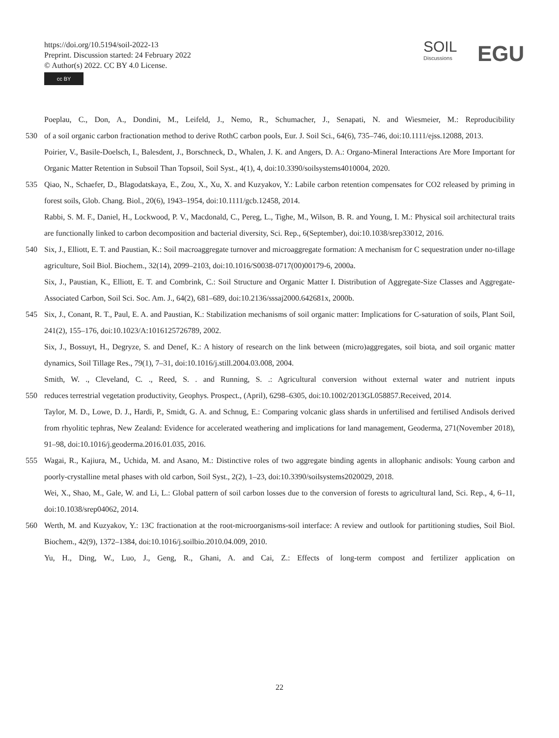https://doi.org/10.5194/soil-2022-13
Preprint. Discussion started: 24 February 2022
© Author(s) 2022. CC BY 4.0 License.
cc BY
SOIL
Discussions
EGU
Poeplau, C., Don, A., Dondini, M., Leifeld, J., Nemo, R., Schumacher, J., Senapati, N. and Wiesmeier, M.: Reproducibility
530 of a soil organic carbon fractionation method to derive RothC carbon pools, Eur. J. Soil Sci., 64(6), 735–746, doi:10.1111/ejss.12088, 2013.
Poirier, V., Basile-Doelsch, I., Balesdent, J., Borschneck, D., Whalen, J. K. and Angers, D. A.: Organo-Mineral Interactions Are More Important for Organic Matter Retention in Subsoil Than Topsoil, Soil Syst., 4(1), 4, doi:10.3390/soilsystems4010004, 2020.
535 Qiao, N., Schaefer, D., Blagodatskaya, E., Zou, X., Xu, X. and Kuzyakov, Y.: Labile carbon retention compensates for CO2 released by priming in forest soils, Glob. Chang. Biol., 20(6), 1943–1954, doi:10.1111/gcb.12458, 2014.
Rabbi, S. M. F., Daniel, H., Lockwood, P. V., Macdonald, C., Pereg, L., Tighe, M., Wilson, B. R. and Young, I. M.: Physical soil architectural traits are functionally linked to carbon decomposition and bacterial diversity, Sci. Rep., 6(September), doi:10.1038/srep33012, 2016.
540 Six, J., Elliott, E. T. and Paustian, K.: Soil macroaggregate turnover and microaggregate formation: A mechanism for C sequestration under no-tillage agriculture, Soil Biol. Biochem., 32(14), 2099–2103, doi:10.1016/S0038-0717(00)00179-6, 2000a.
Six, J., Paustian, K., Elliott, E. T. and Combrink, C.: Soil Structure and Organic Matter I. Distribution of Aggregate-Size Classes and Aggregate-Associated Carbon, Soil Sci. Soc. Am. J., 64(2), 681–689, doi:10.2136/sssaj2000.642681x, 2000b.
545 Six, J., Conant, R. T., Paul, E. A. and Paustian, K.: Stabilization mechanisms of soil organic matter: Implications for C-saturation of soils, Plant Soil, 241(2), 155–176, doi:10.1023/A:1016125726789, 2002.
Six, J., Bossuyt, H., Degryze, S. and Denef, K.: A history of research on the link between (micro)aggregates, soil biota, and soil organic matter dynamics, Soil Tillage Res., 79(1), 7–31, doi:10.1016/j.still.2004.03.008, 2004.
Smith, W. ., Cleveland, C. ., Reed, S. . and Running, S. .: Agricultural conversion without external water and nutrient inputs
550 reduces terrestrial vegetation productivity, Geophys. Prospect., (April), 6298–6305, doi:10.1002/2013GL058857.Received, 2014.
Taylor, M. D., Lowe, D. J., Hardi, P., Smidt, G. A. and Schnug, E.: Comparing volcanic glass shards in unfertilised and fertilised Andisols derived from rhyolitic tephras, New Zealand: Evidence for accelerated weathering and implications for land management, Geoderma, 271(November 2018), 91–98, doi:10.1016/j.geoderma.2016.01.035, 2016.
555 Wagai, R., Kajiura, M., Uchida, M. and Asano, M.: Distinctive roles of two aggregate binding agents in allophanic andisols: Young carbon and poorly-crystalline metal phases with old carbon, Soil Syst., 2(2), 1–23, doi:10.3390/soilsystems2020029, 2018.
Wei, X., Shao, M., Gale, W. and Li, L.: Global pattern of soil carbon losses due to the conversion of forests to agricultural land, Sci. Rep., 4, 6–11, doi:10.1038/srep04062, 2014.
560 Werth, M. and Kuzyakov, Y.: 13C fractionation at the root-microorganisms-soil interface: A review and outlook for partitioning studies, Soil Biol. Biochem., 42(9), 1372–1384, doi:10.1016/j.soilbio.2010.04.009, 2010.
Yu, H., Ding, W., Luo, J., Geng, R., Ghani, A. and Cai, Z.: Effects of long-term compost and fertilizer application on
22